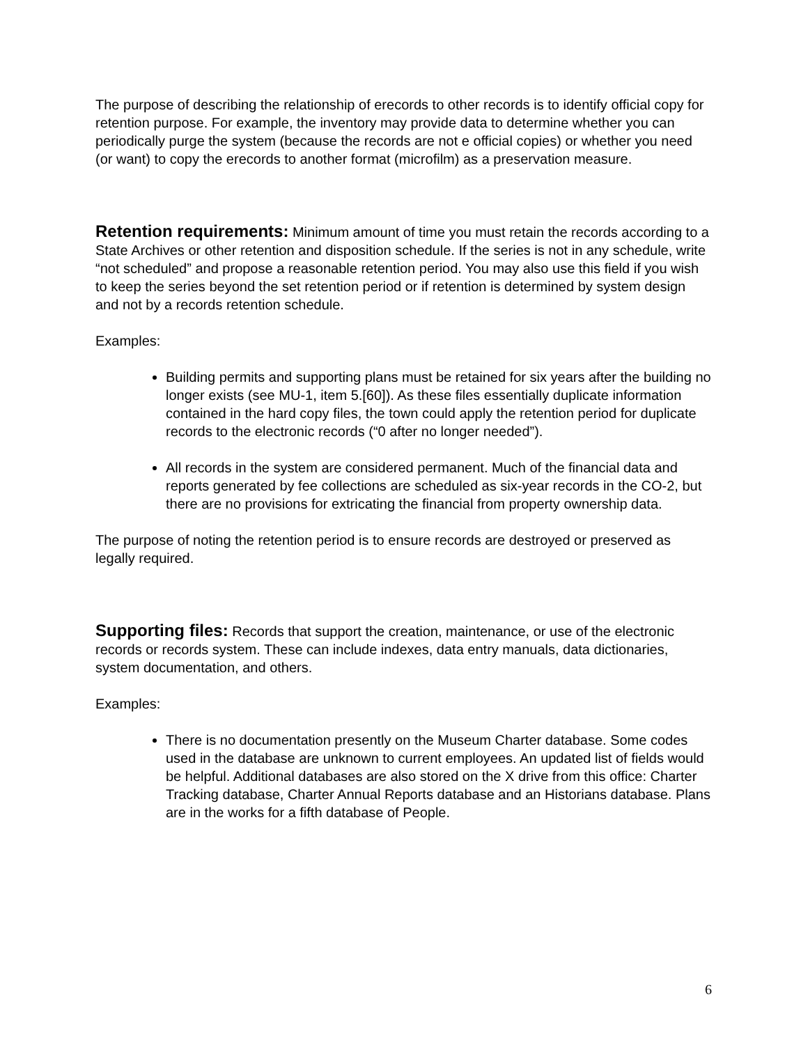The purpose of describing the relationship of erecords to other records is to identify official copy for retention purpose. For example, the inventory may provide data to determine whether you can periodically purge the system (because the records are not e official copies) or whether you need (or want) to copy the erecords to another format (microfilm) as a preservation measure.
Retention requirements: Minimum amount of time you must retain the records according to a State Archives or other retention and disposition schedule. If the series is not in any schedule, write “not scheduled” and propose a reasonable retention period. You may also use this field if you wish to keep the series beyond the set retention period or if retention is determined by system design and not by a records retention schedule.
Examples:
Building permits and supporting plans must be retained for six years after the building no longer exists (see MU-1, item 5.[60]). As these files essentially duplicate information contained in the hard copy files, the town could apply the retention period for duplicate records to the electronic records (“0 after no longer needed”).
All records in the system are considered permanent. Much of the financial data and reports generated by fee collections are scheduled as six-year records in the CO-2, but there are no provisions for extricating the financial from property ownership data.
The purpose of noting the retention period is to ensure records are destroyed or preserved as legally required.
Supporting files: Records that support the creation, maintenance, or use of the electronic records or records system. These can include indexes, data entry manuals, data dictionaries, system documentation, and others.
Examples:
There is no documentation presently on the Museum Charter database. Some codes used in the database are unknown to current employees. An updated list of fields would be helpful. Additional databases are also stored on the X drive from this office: Charter Tracking database, Charter Annual Reports database and an Historians database. Plans are in the works for a fifth database of People.
6